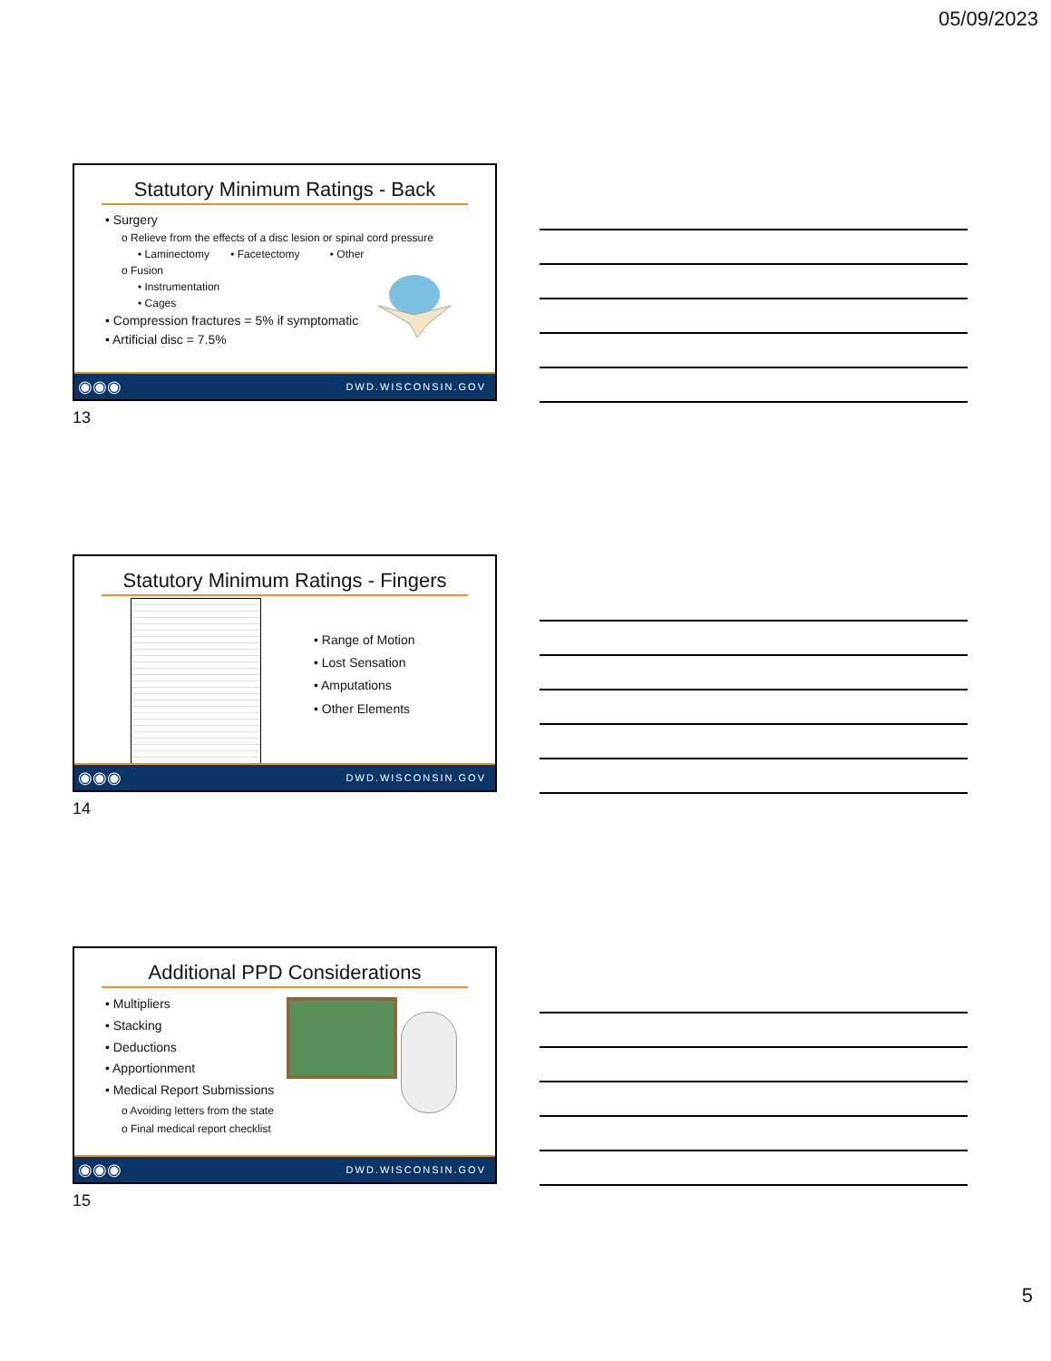05/09/2023
Statutory Minimum Ratings - Back
• Surgery
o Relieve from the effects of a disc lesion or spinal cord pressure
• Laminectomy • Facetectomy • Other
o Fusion
• Instrumentation
• Cages
• Compression fractures = 5% if symptomatic
• Artificial disc = 7.5%
◉◉◉ DWD.WISCONSIN.GOV
13
Statutory Minimum Ratings - Fingers
• Range of Motion
• Lost Sensation
• Amputations
• Other Elements
◉◉◉ DWD.WISCONSIN.GOV
14
Additional PPD Considerations
• Multipliers
• Stacking
• Deductions
• Apportionment
• Medical Report Submissions
o Avoiding letters from the state
o Final medical report checklist
◉◉◉ DWD.WISCONSIN.GOV
15
5